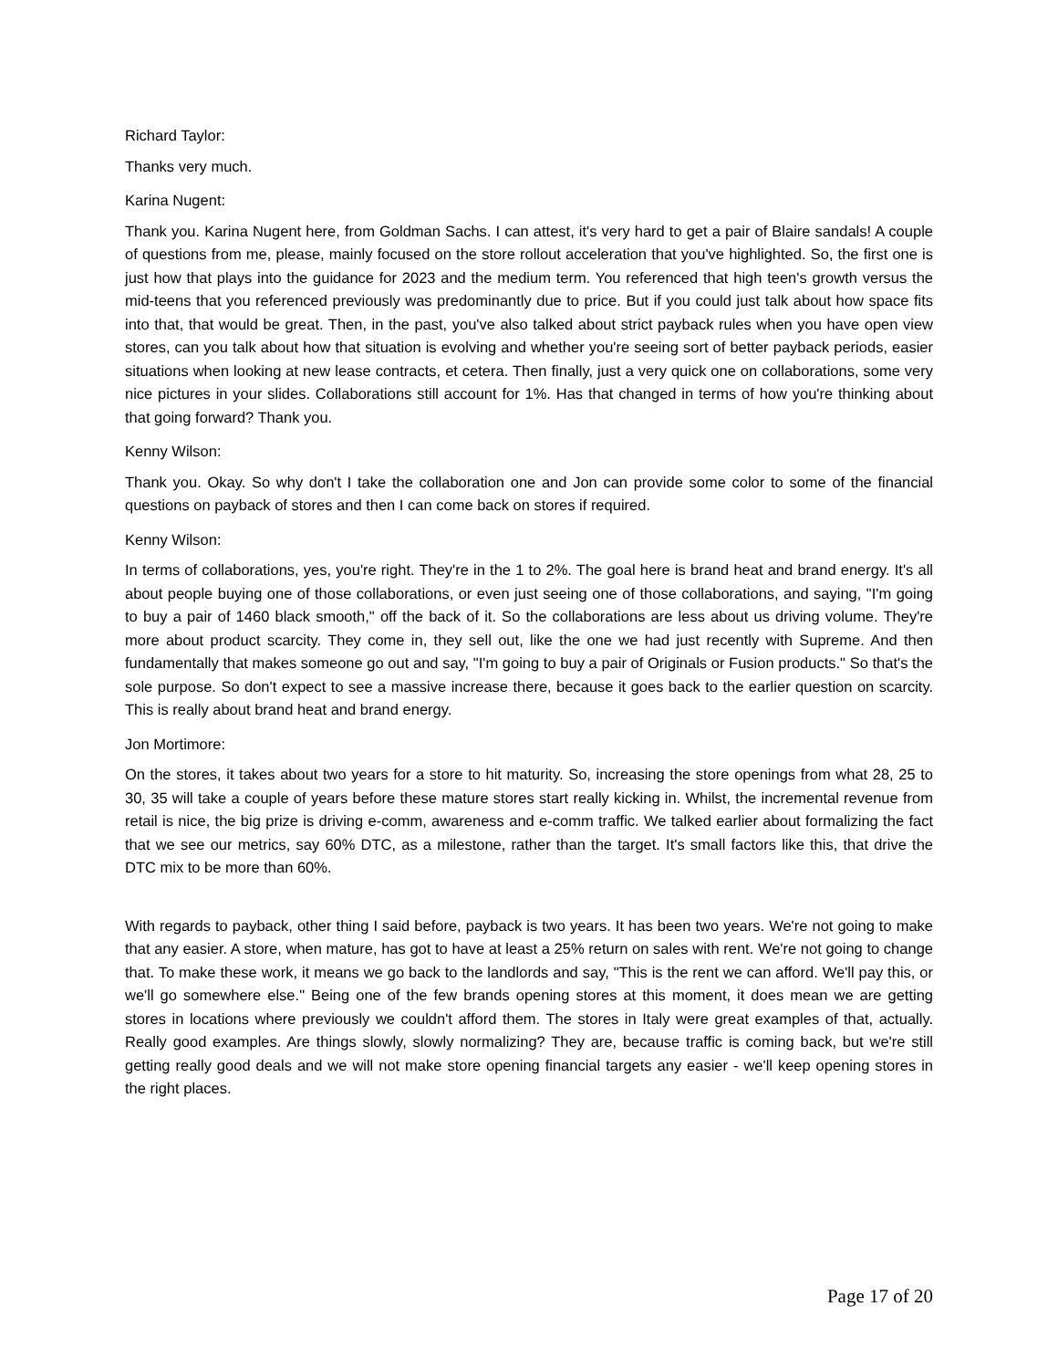Richard Taylor:
Thanks very much.
Karina Nugent:
Thank you. Karina Nugent here, from Goldman Sachs. I can attest, it's very hard to get a pair of Blaire sandals! A couple of questions from me, please, mainly focused on the store rollout acceleration that you've highlighted. So, the first one is just how that plays into the guidance for 2023 and the medium term. You referenced that high teen's growth versus the mid-teens that you referenced previously was predominantly due to price. But if you could just talk about how space fits into that, that would be great. Then, in the past, you've also talked about strict payback rules when you have open view stores, can you talk about how that situation is evolving and whether you're seeing sort of better payback periods, easier situations when looking at new lease contracts, et cetera. Then finally, just a very quick one on collaborations, some very nice pictures in your slides. Collaborations still account for 1%. Has that changed in terms of how you're thinking about that going forward? Thank you.
Kenny Wilson:
Thank you. Okay. So why don't I take the collaboration one and Jon can provide some color to some of the financial questions on payback of stores and then I can come back on stores if required.
Kenny Wilson:
In terms of collaborations, yes, you're right. They're in the 1 to 2%. The goal here is brand heat and brand energy. It's all about people buying one of those collaborations, or even just seeing one of those collaborations, and saying, "I'm going to buy a pair of 1460 black smooth," off the back of it. So the collaborations are less about us driving volume. They're more about product scarcity. They come in, they sell out, like the one we had just recently with Supreme. And then fundamentally that makes someone go out and say, "I'm going to buy a pair of Originals or Fusion products." So that's the sole purpose. So don't expect to see a massive increase there, because it goes back to the earlier question on scarcity. This is really about brand heat and brand energy.
Jon Mortimore:
On the stores, it takes about two years for a store to hit maturity. So, increasing the store openings from what 28, 25 to 30, 35 will take a couple of years before these mature stores start really kicking in. Whilst, the incremental revenue from retail is nice, the big prize is driving e-comm, awareness and e-comm traffic. We talked earlier about formalizing the fact that we see our metrics, say 60% DTC, as a milestone, rather than the target. It's small factors like this, that drive the DTC mix to be more than 60%.
With regards to payback, other thing I said before, payback is two years. It has been two years. We're not going to make that any easier. A store, when mature, has got to have at least a 25% return on sales with rent. We're not going to change that. To make these work, it means we go back to the landlords and say, "This is the rent we can afford. We'll pay this, or we'll go somewhere else." Being one of the few brands opening stores at this moment, it does mean we are getting stores in locations where previously we couldn't afford them. The stores in Italy were great examples of that, actually. Really good examples. Are things slowly, slowly normalizing? They are, because traffic is coming back, but we're still getting really good deals and we will not make store opening financial targets any easier - we'll keep opening stores in the right places.
Page 17 of 20